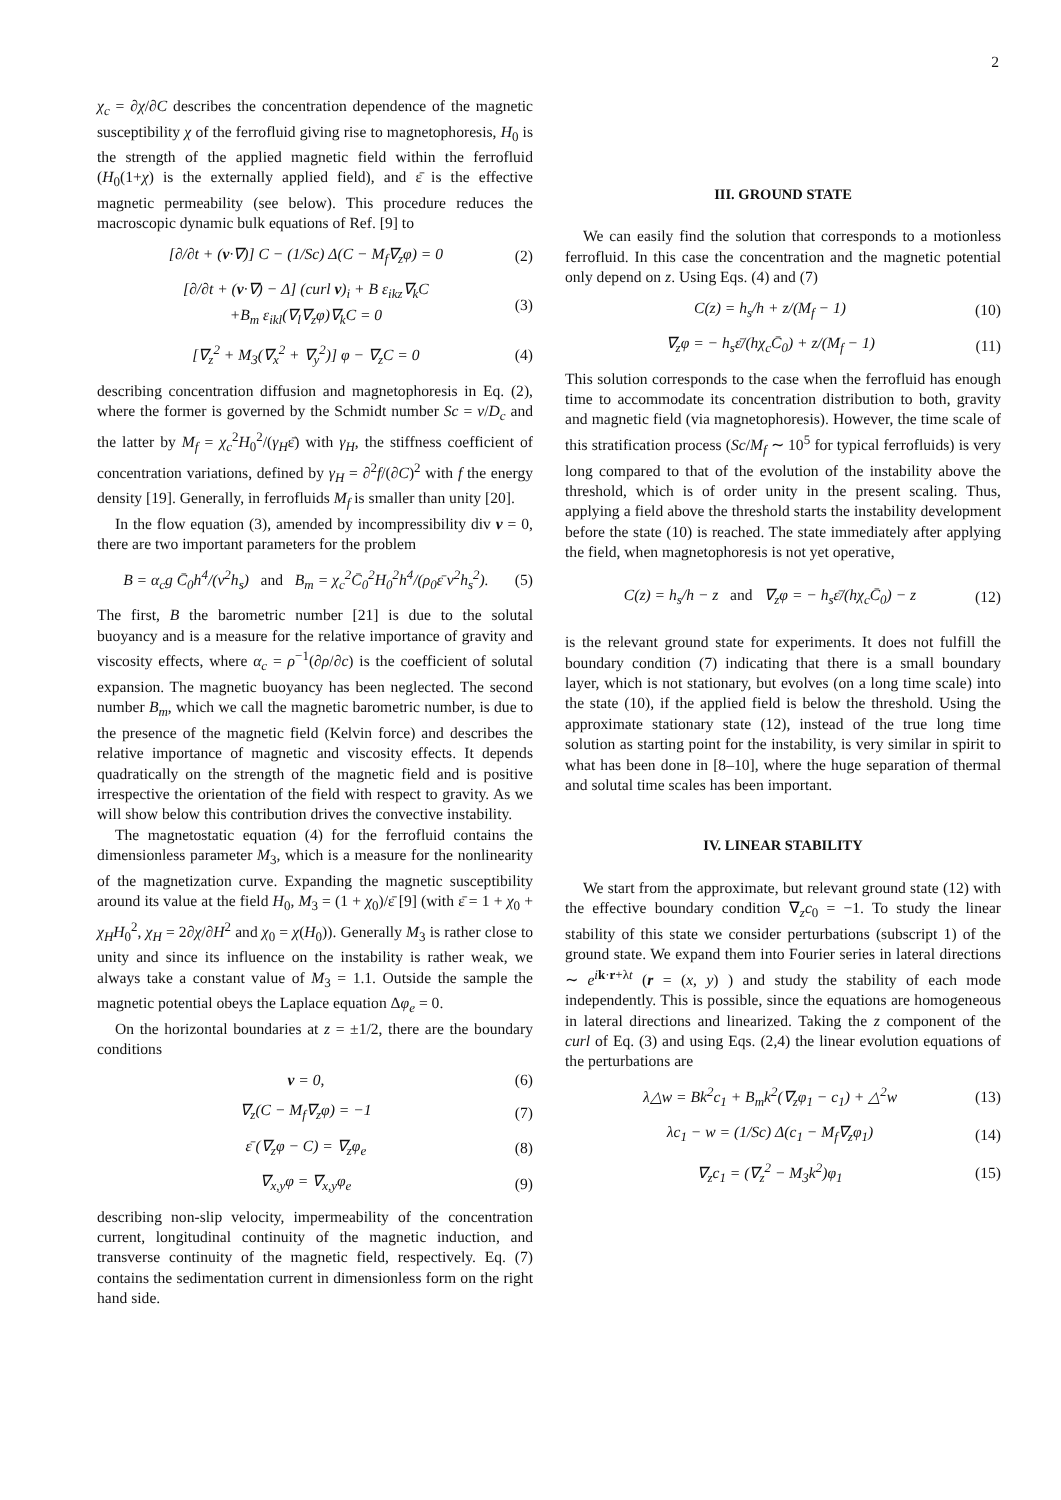2
χ<sub>c</sub> = ∂χ/∂C describes the concentration dependence of the magnetic susceptibility χ of the ferrofluid giving rise to magnetophoresis, H<sub>0</sub> is the strength of the applied magnetic field within the ferrofluid (H<sub>0</sub>(1+χ) is the externally applied field), and ε̄ is the effective magnetic permeability (see below). This procedure reduces the macroscopic dynamic bulk equations of Ref. [9] to
[∂/∂t + (v·∇)] C − (1/Sc) Δ(C − M<sub>f</sub>∇<sub>z</sub>φ) = 0 (2)
[∂/∂t + (v·∇) − Δ] (curl v)<sub>i</sub> + B ε<sub>ikz</sub>∇<sub>k</sub>C
+B<sub>m</sub> ε<sub>ikl</sub>(∇<sub>l</sub>∇<sub>z</sub>φ)∇<sub>k</sub>C = 0 (3)
[∇<sub>z</sub><sup>2</sup> + M<sub>3</sub>(∇<sub>x</sub><sup>2</sup> + ∇<sub>y</sub><sup>2</sup>)] φ − ∇<sub>z</sub>C = 0 (4)
describing concentration diffusion and magnetophoresis in Eq. (2), where the former is governed by the Schmidt number Sc = ν/D<sub>c</sub> and the latter by M<sub>f</sub> = χ<sub>c</sub><sup>2</sup>H<sub>0</sub><sup>2</sup>/(γ<sub>H</sub>ε̄) with γ<sub>H</sub>, the stiffness coefficient of concentration variations, defined by γ<sub>H</sub> = ∂<sup>2</sup>f/(∂C)<sup>2</sup> with f the energy density [19]. Generally, in ferrofluids M<sub>f</sub> is smaller than unity [20].
In the flow equation (3), amended by incompressibility div v = 0, there are two important parameters for the problem
B = α<sub>c</sub>g C̄<sub>0</sub>h<sup>4</sup>/(ν<sup>2</sup>h<sub>s</sub>) and B<sub>m</sub> = χ<sub>c</sub><sup>2</sup>C̄<sub>0</sub><sup>2</sup>H<sub>0</sub><sup>2</sup>h<sup>4</sup>/(ρ<sub>0</sub>ε̄ ν<sup>2</sup>h<sub>s</sub><sup>2</sup>). (5)
The first, B the barometric number [21] is due to the solutal buoyancy and is a measure for the relative importance of gravity and viscosity effects, where α<sub>c</sub> = ρ<sup>−1</sup>(∂ρ/∂c) is the coefficient of solutal expansion. The magnetic buoyancy has been neglected. The second number B<sub>m</sub>, which we call the magnetic barometric number, is due to the presence of the magnetic field (Kelvin force) and describes the relative importance of magnetic and viscosity effects. It depends quadratically on the strength of the magnetic field and is positive irrespective the orientation of the field with respect to gravity. As we will show below this contribution drives the convective instability.
The magnetostatic equation (4) for the ferrofluid contains the dimensionless parameter M<sub>3</sub>, which is a measure for the nonlinearity of the magnetization curve. Expanding the magnetic susceptibility around its value at the field H<sub>0</sub>, M<sub>3</sub> = (1 + χ<sub>0</sub>)/ε̄ [9] (with ε̄ = 1 + χ<sub>0</sub> + χ<sub>H</sub>H<sub>0</sub><sup>2</sup>, χ<sub>H</sub> = 2∂χ/∂H<sup>2</sup> and χ<sub>0</sub> = χ(H<sub>0</sub>)). Generally M<sub>3</sub> is rather close to unity and since its influence on the instability is rather weak, we always take a constant value of M<sub>3</sub> = 1.1. Outside the sample the magnetic potential obeys the Laplace equation Δφ<sub>e</sub> = 0.
On the horizontal boundaries at z = ±1/2, there are the boundary conditions
v = 0, (6)
∇<sub>z</sub>(C − M<sub>f</sub>∇<sub>z</sub>φ) = −1 (7)
ε̄ (∇<sub>z</sub>φ − C) = ∇<sub>z</sub>φ<sub>e</sub> (8)
∇<sub>x,y</sub>φ = ∇<sub>x,y</sub>φ<sub>e</sub> (9)
describing non-slip velocity, impermeability of the concentration current, longitudinal continuity of the magnetic induction, and transverse continuity of the magnetic field, respectively. Eq. (7) contains the sedimentation current in dimensionless form on the right hand side.
III. GROUND STATE
We can easily find the solution that corresponds to a motionless ferrofluid. In this case the concentration and the magnetic potential only depend on z. Using Eqs. (4) and (7)
C(z) = h<sub>s</sub>/h + z/(M<sub>f</sub> − 1) (10)
∇<sub>z</sub>φ = − h<sub>s</sub>ε̄/(hχ<sub>c</sub>C̄<sub>0</sub>) + z/(M<sub>f</sub> − 1) (11)
This solution corresponds to the case when the ferrofluid has enough time to accommodate its concentration distribution to both, gravity and magnetic field (via magnetophoresis). However, the time scale of this stratification process (Sc/M<sub>f</sub> ∼ 10<sup>5</sup> for typical ferrofluids) is very long compared to that of the evolution of the instability above the threshold, which is of order unity in the present scaling. Thus, applying a field above the threshold starts the instability development before the state (10) is reached. The state immediately after applying the field, when magnetophoresis is not yet operative,
C(z) = h<sub>s</sub>/h − z and ∇<sub>z</sub>φ = − h<sub>s</sub>ε̄/(hχ<sub>c</sub>C̄<sub>0</sub>) − z (12)
is the relevant ground state for experiments. It does not fulfill the boundary condition (7) indicating that there is a small boundary layer, which is not stationary, but evolves (on a long time scale) into the state (10), if the applied field is below the threshold. Using the approximate stationary state (12), instead of the true long time solution as starting point for the instability, is very similar in spirit to what has been done in [8–10], where the huge separation of thermal and solutal time scales has been important.
IV. LINEAR STABILITY
We start from the approximate, but relevant ground state (12) with the effective boundary condition ∇<sub>z</sub>c<sub>0</sub> = −1. To study the linear stability of this state we consider perturbations (subscript 1) of the ground state. We expand them into Fourier series in lateral directions ∼ e<sup>ik·r+λt</sup> (r = (x, y) ) and study the stability of each mode independently. This is possible, since the equations are homogeneous in lateral directions and linearized. Taking the z component of the curl of Eq. (3) and using Eqs. (2,4) the linear evolution equations of the perturbations are
λ△w = Bk<sup>2</sup>c<sub>1</sub> + B<sub>m</sub>k<sup>2</sup>(∇<sub>z</sub>φ<sub>1</sub> − c<sub>1</sub>) + △<sup>2</sup>w (13)
λc<sub>1</sub> − w = (1/Sc) Δ(c<sub>1</sub> − M<sub>f</sub>∇<sub>z</sub>φ<sub>1</sub>) (14)
∇<sub>z</sub>c<sub>1</sub> = (∇<sub>z</sub><sup>2</sup> − M<sub>3</sub>k<sup>2</sup>)φ<sub>1</sub> (15)